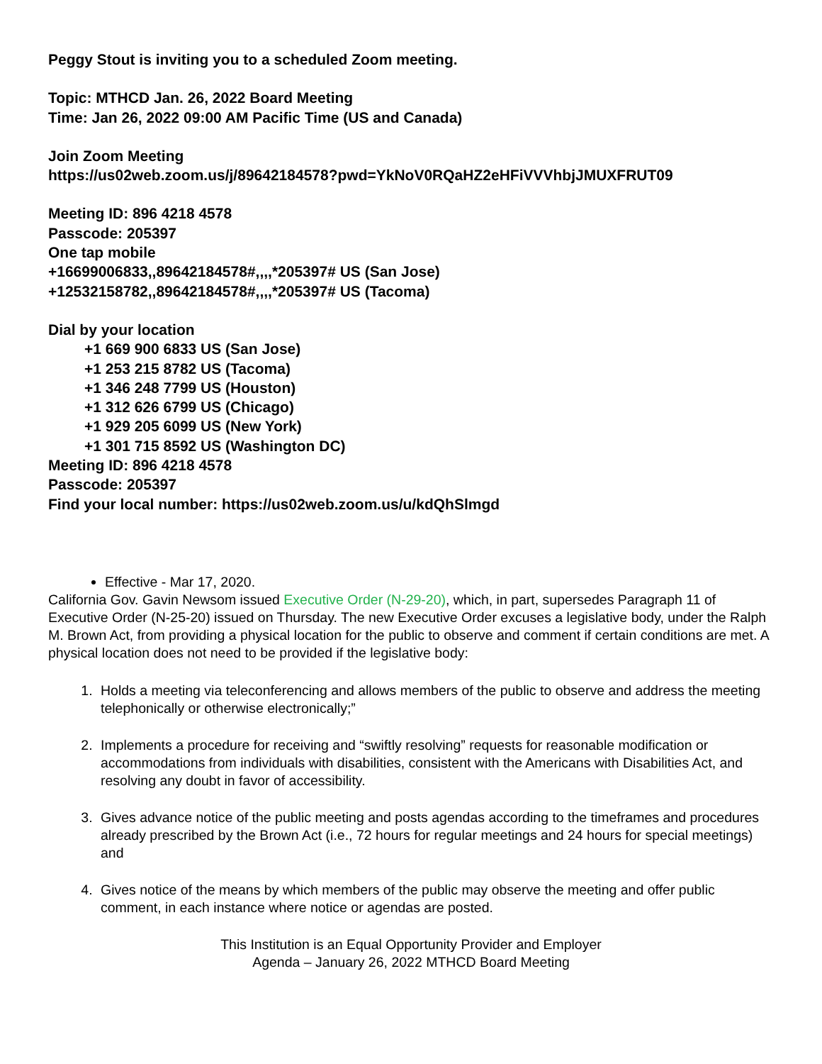Peggy Stout is inviting you to a scheduled Zoom meeting.
Topic: MTHCD Jan. 26, 2022 Board Meeting
Time: Jan 26, 2022 09:00 AM Pacific Time (US and Canada)
Join Zoom Meeting
https://us02web.zoom.us/j/89642184578?pwd=YkNoV0RQaHZ2eHFiVVVhbjJMUXFRUT09
Meeting ID: 896 4218 4578
Passcode: 205397
One tap mobile
+16699006833,,89642184578#,,,,*205397# US (San Jose)
+12532158782,,89642184578#,,,,*205397# US (Tacoma)
Dial by your location
+1 669 900 6833 US (San Jose)
+1 253 215 8782 US (Tacoma)
+1 346 248 7799 US (Houston)
+1 312 626 6799 US (Chicago)
+1 929 205 6099 US (New York)
+1 301 715 8592 US (Washington DC)
Meeting ID: 896 4218 4578
Passcode: 205397
Find your local number: https://us02web.zoom.us/u/kdQhSlmgd
Effective - Mar 17, 2020.
California Gov. Gavin Newsom issued Executive Order (N-29-20), which, in part, supersedes Paragraph 11 of Executive Order (N-25-20) issued on Thursday. The new Executive Order excuses a legislative body, under the Ralph M. Brown Act, from providing a physical location for the public to observe and comment if certain conditions are met. A physical location does not need to be provided if the legislative body:
1. Holds a meeting via teleconferencing and allows members of the public to observe and address the meeting telephonically or otherwise electronically;”
2. Implements a procedure for receiving and “swiftly resolving” requests for reasonable modification or accommodations from individuals with disabilities, consistent with the Americans with Disabilities Act, and resolving any doubt in favor of accessibility.
3. Gives advance notice of the public meeting and posts agendas according to the timeframes and procedures already prescribed by the Brown Act (i.e., 72 hours for regular meetings and 24 hours for special meetings) and
4. Gives notice of the means by which members of the public may observe the meeting and offer public comment, in each instance where notice or agendas are posted.
This Institution is an Equal Opportunity Provider and Employer
Agenda – January 26, 2022 MTHCD Board Meeting